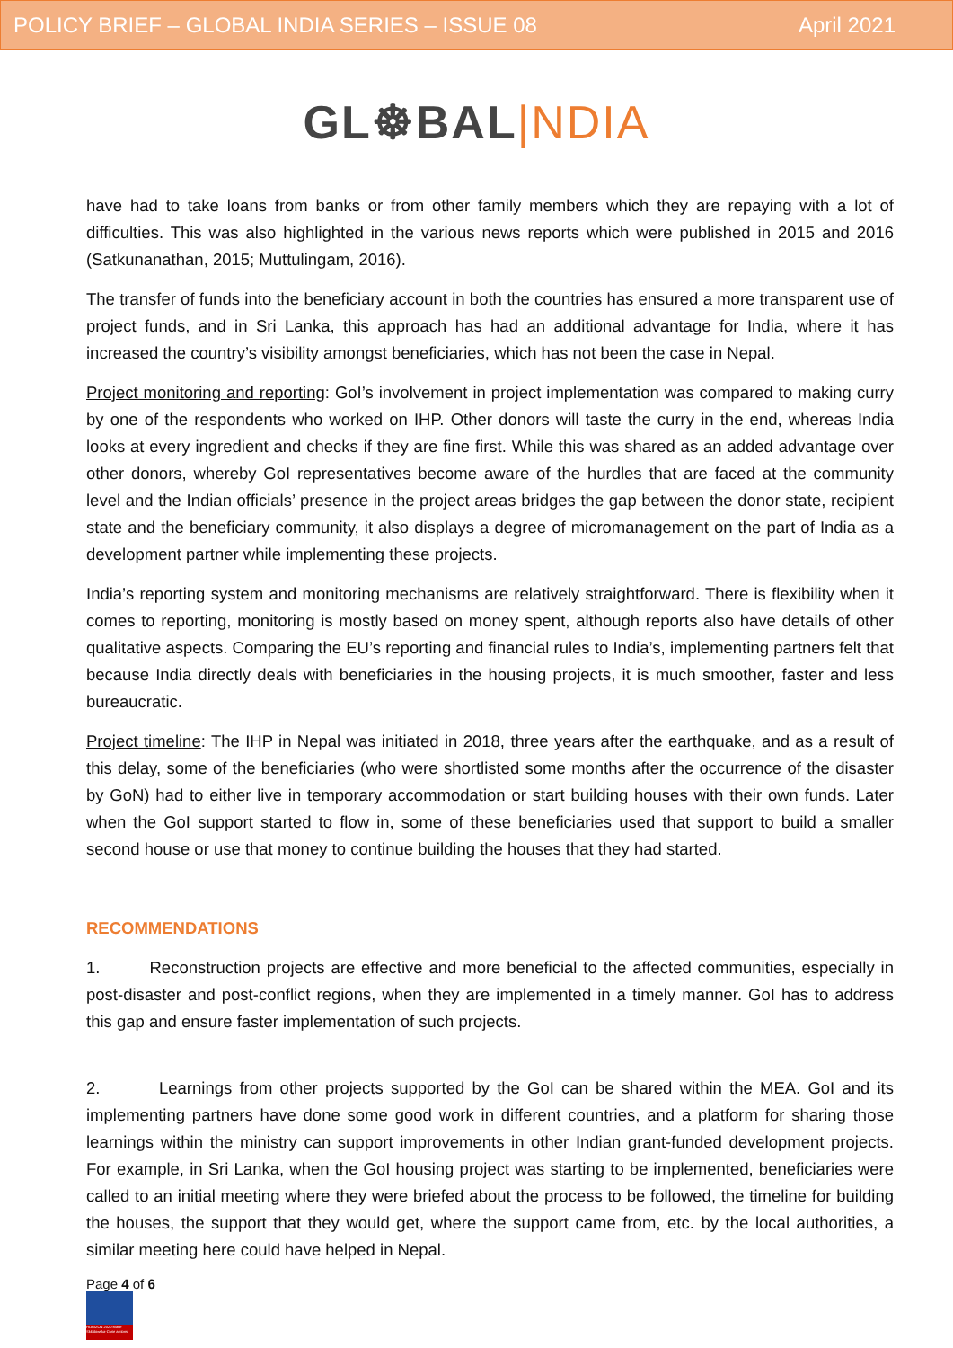POLICY BRIEF – GLOBAL INDIA SERIES – ISSUE 08 April 2021
GL☸BAL|NDIA
have had to take loans from banks or from other family members which they are repaying with a lot of difficulties. This was also highlighted in the various news reports which were published in 2015 and 2016 (Satkunanathan, 2015; Muttulingam, 2016).
The transfer of funds into the beneficiary account in both the countries has ensured a more transparent use of project funds, and in Sri Lanka, this approach has had an additional advantage for India, where it has increased the country’s visibility amongst beneficiaries, which has not been the case in Nepal.
Project monitoring and reporting: GoI’s involvement in project implementation was compared to making curry by one of the respondents who worked on IHP. Other donors will taste the curry in the end, whereas India looks at every ingredient and checks if they are fine first. While this was shared as an added advantage over other donors, whereby GoI representatives become aware of the hurdles that are faced at the community level and the Indian officials’ presence in the project areas bridges the gap between the donor state, recipient state and the beneficiary community, it also displays a degree of micromanagement on the part of India as a development partner while implementing these projects.
India’s reporting system and monitoring mechanisms are relatively straightforward. There is flexibility when it comes to reporting, monitoring is mostly based on money spent, although reports also have details of other qualitative aspects. Comparing the EU’s reporting and financial rules to India’s, implementing partners felt that because India directly deals with beneficiaries in the housing projects, it is much smoother, faster and less bureaucratic.
Project timeline: The IHP in Nepal was initiated in 2018, three years after the earthquake, and as a result of this delay, some of the beneficiaries (who were shortlisted some months after the occurrence of the disaster by GoN) had to either live in temporary accommodation or start building houses with their own funds. Later when the GoI support started to flow in, some of these beneficiaries used that support to build a smaller second house or use that money to continue building the houses that they had started.
RECOMMENDATIONS
1. Reconstruction projects are effective and more beneficial to the affected communities, especially in post-disaster and post-conflict regions, when they are implemented in a timely manner. GoI has to address this gap and ensure faster implementation of such projects.
2. Learnings from other projects supported by the GoI can be shared within the MEA. GoI and its implementing partners have done some good work in different countries, and a platform for sharing those learnings within the ministry can support improvements in other Indian grant-funded development projects. For example, in Sri Lanka, when the GoI housing project was starting to be implemented, beneficiaries were called to an initial meeting where they were briefed about the process to be followed, the timeline for building the houses, the support that they would get, where the support came from, etc. by the local authorities, a similar meeting here could have helped in Nepal.
Page 4 of 6
HORIZON 2020 Marie Skłodowska-Curie actions